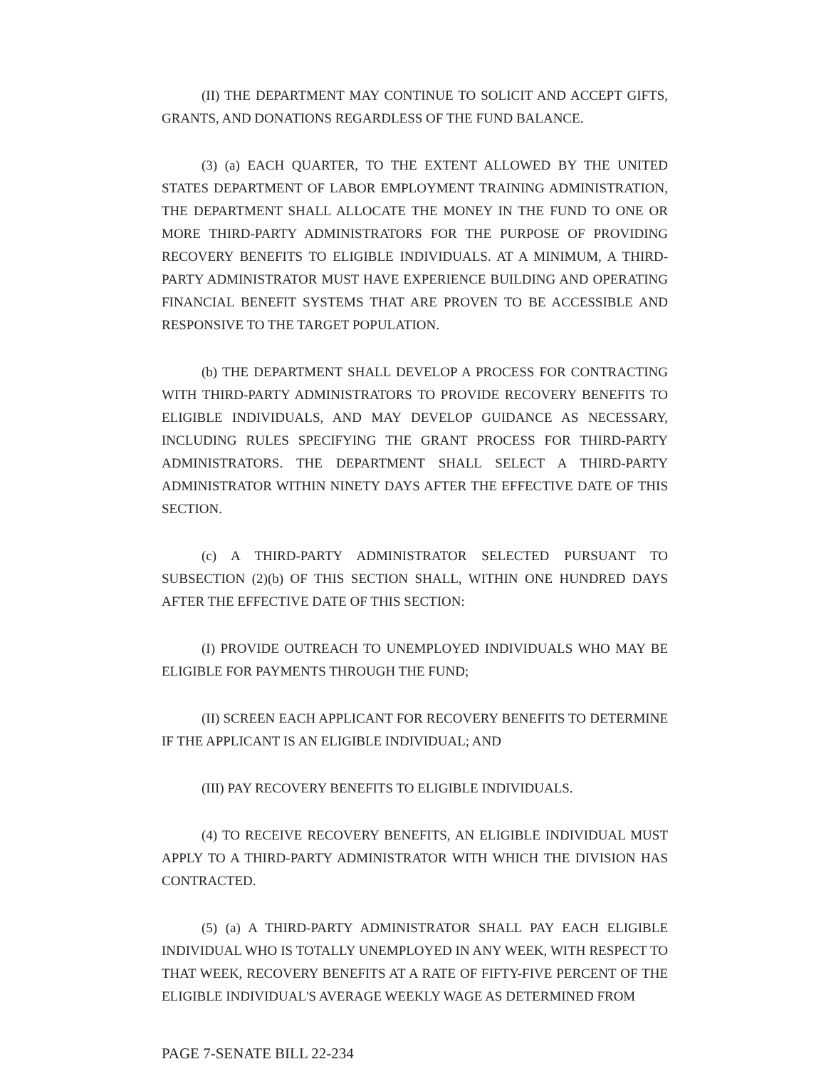(II) THE DEPARTMENT MAY CONTINUE TO SOLICIT AND ACCEPT GIFTS, GRANTS, AND DONATIONS REGARDLESS OF THE FUND BALANCE.
(3) (a) EACH QUARTER, TO THE EXTENT ALLOWED BY THE UNITED STATES DEPARTMENT OF LABOR EMPLOYMENT TRAINING ADMINISTRATION, THE DEPARTMENT SHALL ALLOCATE THE MONEY IN THE FUND TO ONE OR MORE THIRD-PARTY ADMINISTRATORS FOR THE PURPOSE OF PROVIDING RECOVERY BENEFITS TO ELIGIBLE INDIVIDUALS. AT A MINIMUM, A THIRD-PARTY ADMINISTRATOR MUST HAVE EXPERIENCE BUILDING AND OPERATING FINANCIAL BENEFIT SYSTEMS THAT ARE PROVEN TO BE ACCESSIBLE AND RESPONSIVE TO THE TARGET POPULATION.
(b) THE DEPARTMENT SHALL DEVELOP A PROCESS FOR CONTRACTING WITH THIRD-PARTY ADMINISTRATORS TO PROVIDE RECOVERY BENEFITS TO ELIGIBLE INDIVIDUALS, AND MAY DEVELOP GUIDANCE AS NECESSARY, INCLUDING RULES SPECIFYING THE GRANT PROCESS FOR THIRD-PARTY ADMINISTRATORS. THE DEPARTMENT SHALL SELECT A THIRD-PARTY ADMINISTRATOR WITHIN NINETY DAYS AFTER THE EFFECTIVE DATE OF THIS SECTION.
(c) A THIRD-PARTY ADMINISTRATOR SELECTED PURSUANT TO SUBSECTION (2)(b) OF THIS SECTION SHALL, WITHIN ONE HUNDRED DAYS AFTER THE EFFECTIVE DATE OF THIS SECTION:
(I) PROVIDE OUTREACH TO UNEMPLOYED INDIVIDUALS WHO MAY BE ELIGIBLE FOR PAYMENTS THROUGH THE FUND;
(II) SCREEN EACH APPLICANT FOR RECOVERY BENEFITS TO DETERMINE IF THE APPLICANT IS AN ELIGIBLE INDIVIDUAL; AND
(III) PAY RECOVERY BENEFITS TO ELIGIBLE INDIVIDUALS.
(4) TO RECEIVE RECOVERY BENEFITS, AN ELIGIBLE INDIVIDUAL MUST APPLY TO A THIRD-PARTY ADMINISTRATOR WITH WHICH THE DIVISION HAS CONTRACTED.
(5) (a) A THIRD-PARTY ADMINISTRATOR SHALL PAY EACH ELIGIBLE INDIVIDUAL WHO IS TOTALLY UNEMPLOYED IN ANY WEEK, WITH RESPECT TO THAT WEEK, RECOVERY BENEFITS AT A RATE OF FIFTY-FIVE PERCENT OF THE ELIGIBLE INDIVIDUAL'S AVERAGE WEEKLY WAGE AS DETERMINED FROM
PAGE 7-SENATE BILL 22-234